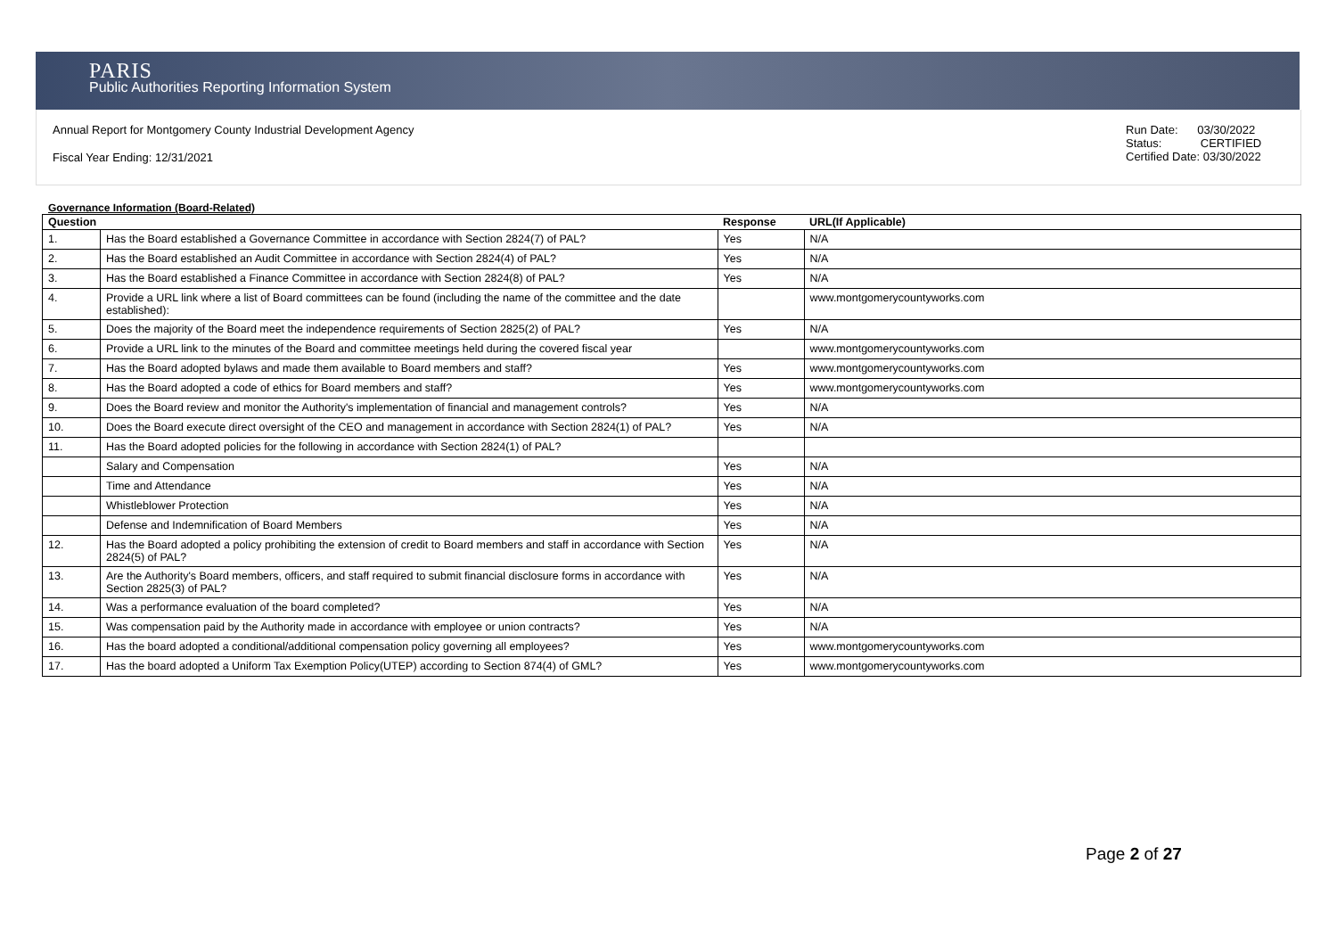PARIS
Public Authorities Reporting Information System
Annual Report for Montgomery County Industrial Development Agency
Fiscal Year Ending: 12/31/2021
Run Date: 03/30/2022
Status: CERTIFIED
Certified Date: 03/30/2022
Governance Information (Board-Related)
| Question | | Response | URL(If Applicable) |
| --- | --- | --- | --- |
| 1. | Has the Board established a Governance Committee in accordance with Section 2824(7) of PAL? | Yes | N/A |
| 2. | Has the Board established an Audit Committee in accordance with Section 2824(4) of PAL? | Yes | N/A |
| 3. | Has the Board established a Finance Committee in accordance with Section 2824(8) of PAL? | Yes | N/A |
| 4. | Provide a URL link where a list of Board committees can be found (including the name of the committee and the date established): | | www.montgomerycountyworks.com |
| 5. | Does the majority of the Board meet the independence requirements of Section 2825(2) of PAL? | Yes | N/A |
| 6. | Provide a URL link to the minutes of the Board and committee meetings held during the covered fiscal year | | www.montgomerycountyworks.com |
| 7. | Has the Board adopted bylaws and made them available to Board members and staff? | Yes | www.montgomerycountyworks.com |
| 8. | Has the Board adopted a code of ethics for Board members and staff? | Yes | www.montgomerycountyworks.com |
| 9. | Does the Board review and monitor the Authority's implementation of financial and management controls? | Yes | N/A |
| 10. | Does the Board execute direct oversight of the CEO and management in accordance with Section 2824(1) of PAL? | Yes | N/A |
| 11. | Has the Board adopted policies for the following in accordance with Section 2824(1) of PAL? | | |
| | Salary and Compensation | Yes | N/A |
| | Time and Attendance | Yes | N/A |
| | Whistleblower Protection | Yes | N/A |
| | Defense and Indemnification of Board Members | Yes | N/A |
| 12. | Has the Board adopted a policy prohibiting the extension of credit to Board members and staff in accordance with Section 2824(5) of PAL? | Yes | N/A |
| 13. | Are the Authority's Board members, officers, and staff required to submit financial disclosure forms in accordance with Section 2825(3) of PAL? | Yes | N/A |
| 14. | Was a performance evaluation of the board completed? | Yes | N/A |
| 15. | Was compensation paid by the Authority made in accordance with employee or union contracts? | Yes | N/A |
| 16. | Has the board adopted a conditional/additional compensation policy governing all employees? | Yes | www.montgomerycountyworks.com |
| 17. | Has the board adopted a Uniform Tax Exemption Policy(UTEP) according to Section 874(4) of GML? | Yes | www.montgomerycountyworks.com |
Page 2 of 27